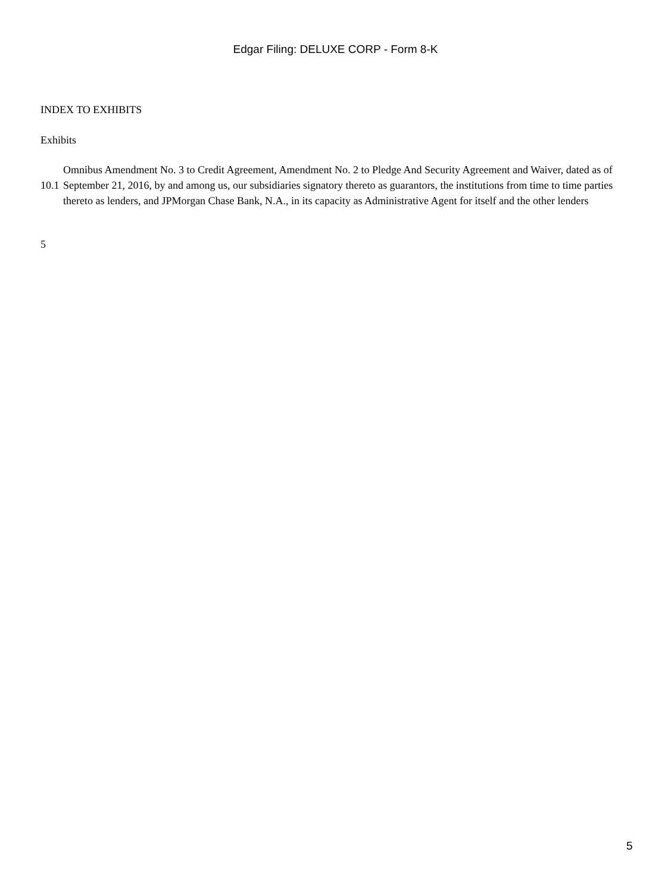Edgar Filing: DELUXE CORP - Form 8-K
INDEX TO EXHIBITS
Exhibits
| 10.1 | Omnibus Amendment No. 3 to Credit Agreement, Amendment No. 2 to Pledge And Security Agreement and Waiver, dated as of September 21, 2016, by and among us, our subsidiaries signatory thereto as guarantors, the institutions from time to time parties thereto as lenders, and JPMorgan Chase Bank, N.A., in its capacity as Administrative Agent for itself and the other lenders |
5
5